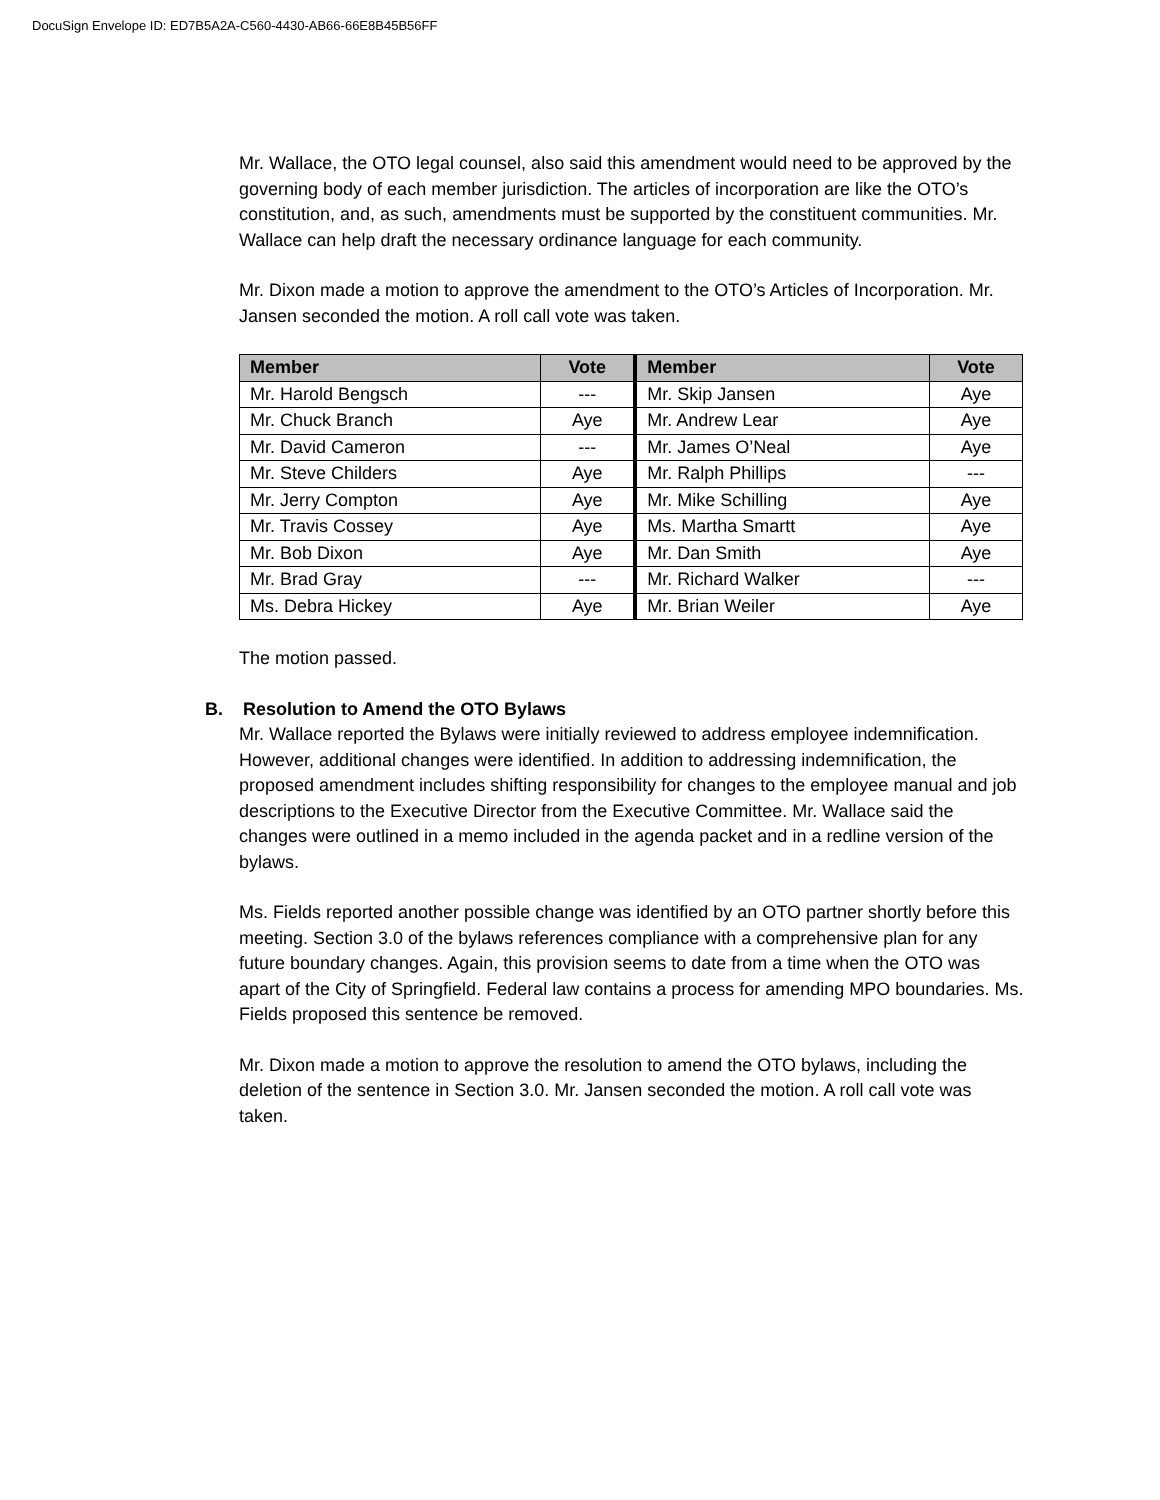DocuSign Envelope ID: ED7B5A2A-C560-4430-AB66-66E8B45B56FF
Mr. Wallace, the OTO legal counsel, also said this amendment would need to be approved by the governing body of each member jurisdiction. The articles of incorporation are like the OTO’s constitution, and, as such, amendments must be supported by the constituent communities. Mr. Wallace can help draft the necessary ordinance language for each community.
Mr. Dixon made a motion to approve the amendment to the OTO’s Articles of Incorporation. Mr. Jansen seconded the motion. A roll call vote was taken.
| Member | Vote | Member | Vote |
| --- | --- | --- | --- |
| Mr. Harold Bengsch | --- | Mr. Skip Jansen | Aye |
| Mr. Chuck Branch | Aye | Mr. Andrew Lear | Aye |
| Mr. David Cameron | --- | Mr. James O’Neal | Aye |
| Mr. Steve Childers | Aye | Mr. Ralph Phillips | --- |
| Mr. Jerry Compton | Aye | Mr. Mike Schilling | Aye |
| Mr. Travis Cossey | Aye | Ms. Martha Smartt | Aye |
| Mr. Bob Dixon | Aye | Mr. Dan Smith | Aye |
| Mr. Brad Gray | --- | Mr. Richard Walker | --- |
| Ms. Debra Hickey | Aye | Mr. Brian Weiler | Aye |
The motion passed.
B. Resolution to Amend the OTO Bylaws
Mr. Wallace reported the Bylaws were initially reviewed to address employee indemnification. However, additional changes were identified. In addition to addressing indemnification, the proposed amendment includes shifting responsibility for changes to the employee manual and job descriptions to the Executive Director from the Executive Committee. Mr. Wallace said the changes were outlined in a memo included in the agenda packet and in a redline version of the bylaws.
Ms. Fields reported another possible change was identified by an OTO partner shortly before this meeting. Section 3.0 of the bylaws references compliance with a comprehensive plan for any future boundary changes. Again, this provision seems to date from a time when the OTO was apart of the City of Springfield. Federal law contains a process for amending MPO boundaries. Ms. Fields proposed this sentence be removed.
Mr. Dixon made a motion to approve the resolution to amend the OTO bylaws, including the deletion of the sentence in Section 3.0. Mr. Jansen seconded the motion. A roll call vote was taken.